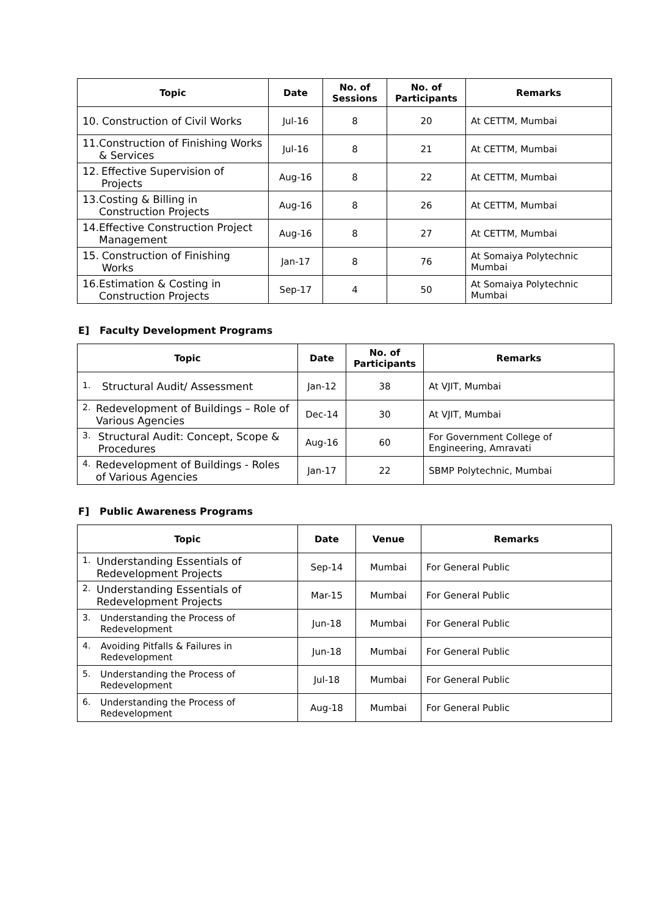| Topic | Date | No. of Sessions | No. of Participants | Remarks |
| --- | --- | --- | --- | --- |
| 10. Construction of Civil Works | Jul-16 | 8 | 20 | At CETTM, Mumbai |
| 11. Construction of Finishing Works & Services | Jul-16 | 8 | 21 | At CETTM, Mumbai |
| 12. Effective Supervision of Projects | Aug-16 | 8 | 22 | At CETTM, Mumbai |
| 13. Costing & Billing in Construction Projects | Aug-16 | 8 | 26 | At CETTM, Mumbai |
| 14. Effective Construction Project Management | Aug-16 | 8 | 27 | At CETTM, Mumbai |
| 15. Construction of Finishing Works | Jan-17 | 8 | 76 | At Somaiya Polytechnic Mumbai |
| 16. Estimation & Costing in Construction Projects | Sep-17 | 4 | 50 | At Somaiya Polytechnic Mumbai |
E] Faculty Development Programs
| Topic | Date | No. of Participants | Remarks |
| --- | --- | --- | --- |
| 1. Structural Audit/ Assessment | Jan-12 | 38 | At VJIT, Mumbai |
| 2. Redevelopment of Buildings – Role of Various Agencies | Dec-14 | 30 | At VJIT, Mumbai |
| 3. Structural Audit: Concept, Scope & Procedures | Aug-16 | 60 | For Government College of Engineering, Amravati |
| 4. Redevelopment of Buildings - Roles of Various Agencies | Jan-17 | 22 | SBMP Polytechnic, Mumbai |
F] Public Awareness Programs
| Topic | Date | Venue | Remarks |
| --- | --- | --- | --- |
| 1. Understanding Essentials of Redevelopment Projects | Sep-14 | Mumbai | For General Public |
| 2. Understanding Essentials of Redevelopment Projects | Mar-15 | Mumbai | For General Public |
| 3. Understanding the Process of Redevelopment | Jun-18 | Mumbai | For General Public |
| 4. Avoiding Pitfalls & Failures in Redevelopment | Jun-18 | Mumbai | For General Public |
| 5. Understanding the Process of Redevelopment | Jul-18 | Mumbai | For General Public |
| 6. Understanding the Process of Redevelopment | Aug-18 | Mumbai | For General Public |